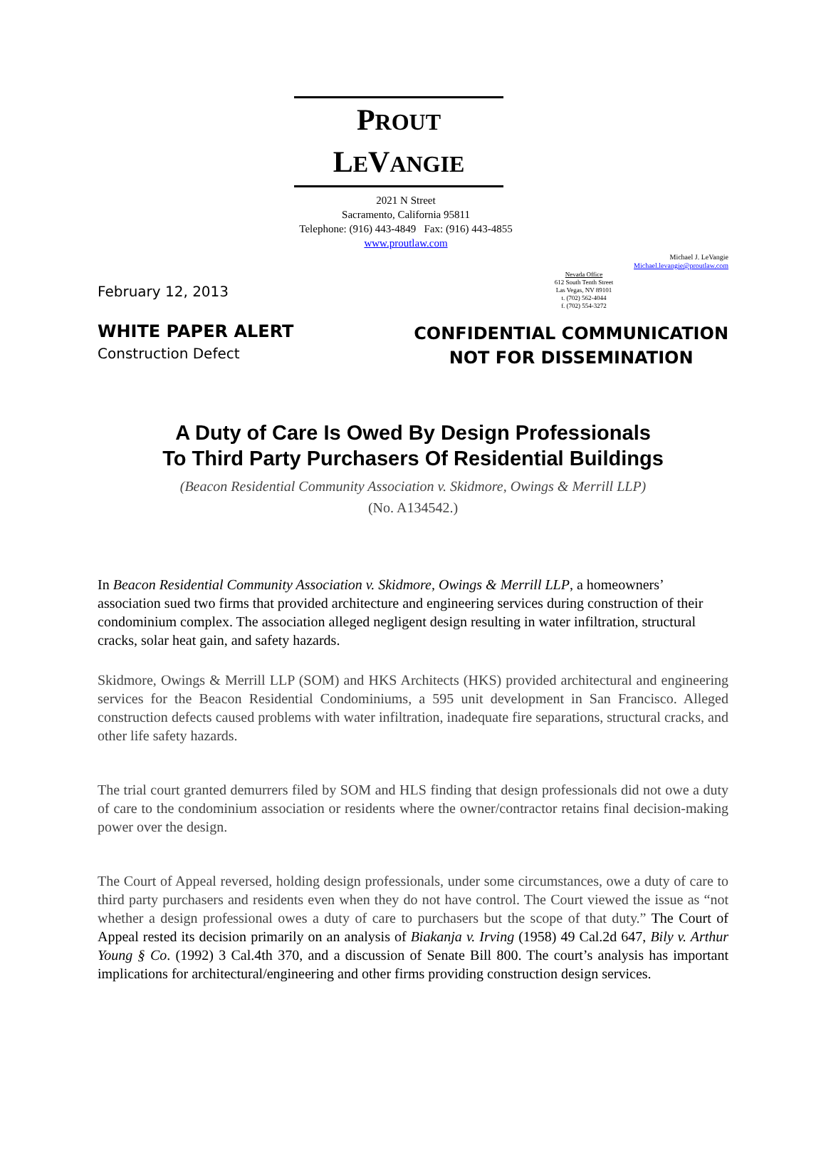PROUT
LEVANGIE
2021 N Street
Sacramento, California 95811
Telephone: (916) 443-4849 Fax: (916) 443-4855
www.proutlaw.com
Nevada Office
612 South Tenth Street
Las Vegas, NV 89101
t. (702) 562-4044
f. (702) 554-3272
Michael J. LeVangie
Michael.levangie@proutlaw.com
February 12, 2013
WHITE PAPER ALERT
Construction Defect
CONFIDENTIAL COMMUNICATION
NOT FOR DISSEMINATION
A Duty of Care Is Owed By Design Professionals
To Third Party Purchasers Of Residential Buildings
(Beacon Residential Community Association v. Skidmore, Owings & Merrill LLP)
(No. A134542.)
In Beacon Residential Community Association v. Skidmore, Owings & Merrill LLP, a homeowners’ association sued two firms that provided architecture and engineering services during construction of their condominium complex. The association alleged negligent design resulting in water infiltration, structural cracks, solar heat gain, and safety hazards.
Skidmore, Owings & Merrill LLP (SOM) and HKS Architects (HKS) provided architectural and engineering services for the Beacon Residential Condominiums, a 595 unit development in San Francisco. Alleged construction defects caused problems with water infiltration, inadequate fire separations, structural cracks, and other life safety hazards.
The trial court granted demurrers filed by SOM and HLS finding that design professionals did not owe a duty of care to the condominium association or residents where the owner/contractor retains final decision-making power over the design.
The Court of Appeal reversed, holding design professionals, under some circumstances, owe a duty of care to third party purchasers and residents even when they do not have control. The Court viewed the issue as “not whether a design professional owes a duty of care to purchasers but the scope of that duty.” The Court of Appeal rested its decision primarily on an analysis of Biakanja v. Irving (1958) 49 Cal.2d 647, Bily v. Arthur Young § Co. (1992) 3 Cal.4th 370, and a discussion of Senate Bill 800. The court’s analysis has important implications for architectural/engineering and other firms providing construction design services.